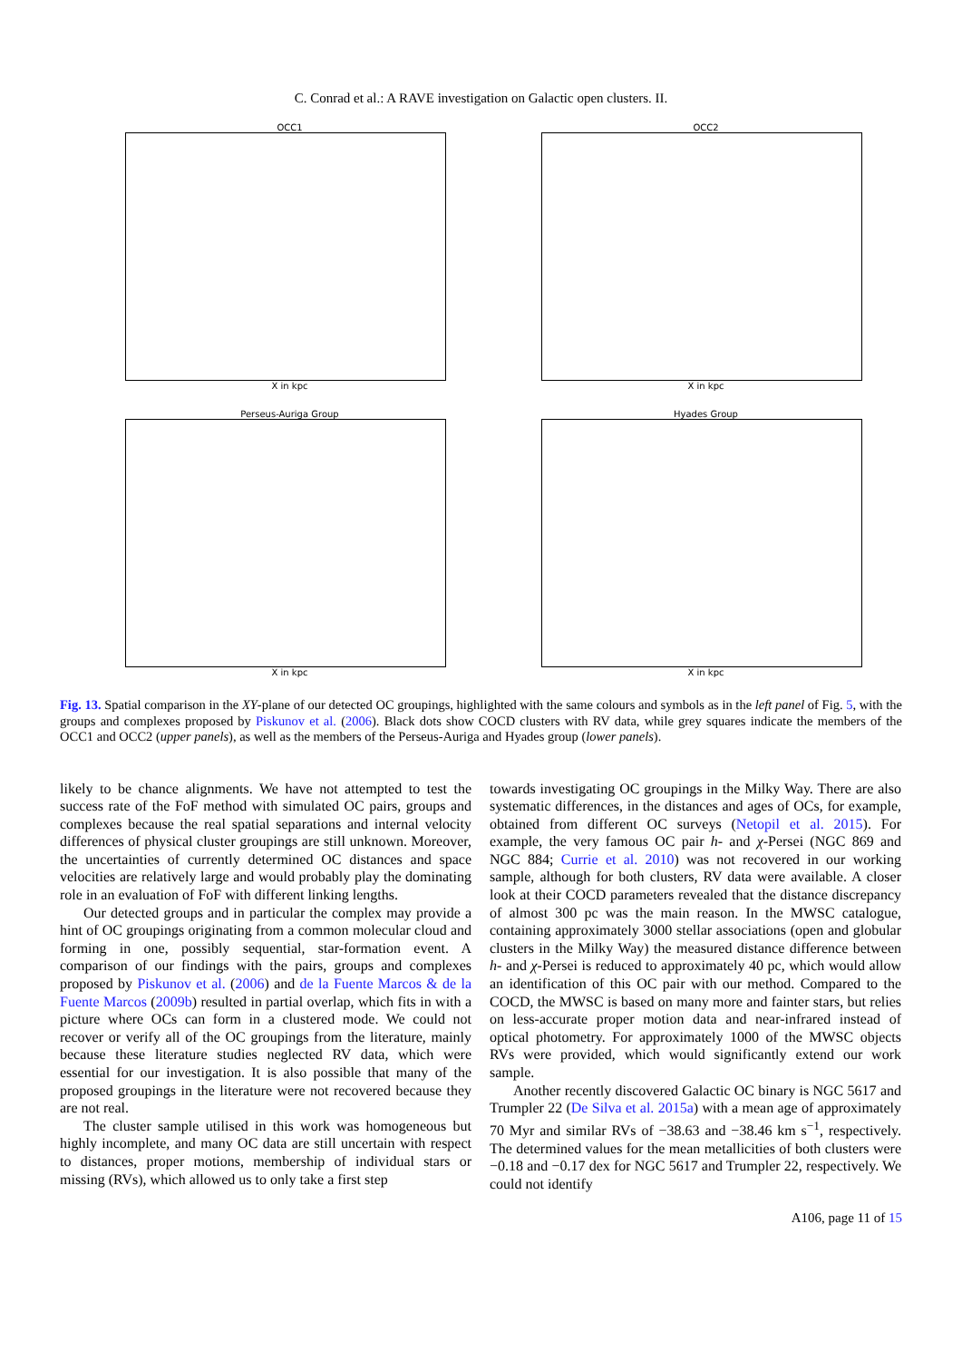C. Conrad et al.: A RAVE investigation on Galactic open clusters. II.
OCC1
X in kpc
OCC2
X in kpc
Perseus-Auriga Group
X in kpc
Hyades Group
X in kpc
Fig. 13. Spatial comparison in the XY-plane of our detected OC groupings, highlighted with the same colours and symbols as in the left panel of Fig. 5, with the groups and complexes proposed by Piskunov et al. (2006). Black dots show COCD clusters with RV data, while grey squares indicate the members of the OCC1 and OCC2 (upper panels), as well as the members of the Perseus-Auriga and Hyades group (lower panels).
likely to be chance alignments. We have not attempted to test the success rate of the FoF method with simulated OC pairs, groups and complexes because the real spatial separations and internal velocity differences of physical cluster groupings are still unknown. Moreover, the uncertainties of currently determined OC distances and space velocities are relatively large and would probably play the dominating role in an evaluation of FoF with different linking lengths.
Our detected groups and in particular the complex may provide a hint of OC groupings originating from a common molecular cloud and forming in one, possibly sequential, star-formation event. A comparison of our findings with the pairs, groups and complexes proposed by Piskunov et al. (2006) and de la Fuente Marcos & de la Fuente Marcos (2009b) resulted in partial overlap, which fits in with a picture where OCs can form in a clustered mode. We could not recover or verify all of the OC groupings from the literature, mainly because these literature studies neglected RV data, which were essential for our investigation. It is also possible that many of the proposed groupings in the literature were not recovered because they are not real.
The cluster sample utilised in this work was homogeneous but highly incomplete, and many OC data are still uncertain with respect to distances, proper motions, membership of individual stars or missing (RVs), which allowed us to only take a first step
towards investigating OC groupings in the Milky Way. There are also systematic differences, in the distances and ages of OCs, for example, obtained from different OC surveys (Netopil et al. 2015). For example, the very famous OC pair h- and χ-Persei (NGC 869 and NGC 884; Currie et al. 2010) was not recovered in our working sample, although for both clusters, RV data were available. A closer look at their COCD parameters revealed that the distance discrepancy of almost 300 pc was the main reason. In the MWSC catalogue, containing approximately 3000 stellar associations (open and globular clusters in the Milky Way) the measured distance difference between h- and χ-Persei is reduced to approximately 40 pc, which would allow an identification of this OC pair with our method. Compared to the COCD, the MWSC is based on many more and fainter stars, but relies on less-accurate proper motion data and near-infrared instead of optical photometry. For approximately 1000 of the MWSC objects RVs were provided, which would significantly extend our work sample.
Another recently discovered Galactic OC binary is NGC 5617 and Trumpler 22 (De Silva et al. 2015a) with a mean age of approximately 70 Myr and similar RVs of −38.63 and −38.46 km s<sup>−1</sup>, respectively. The determined values for the mean metallicities of both clusters were −0.18 and −0.17 dex for NGC 5617 and Trumpler 22, respectively. We could not identify
A106, page 11 of 15